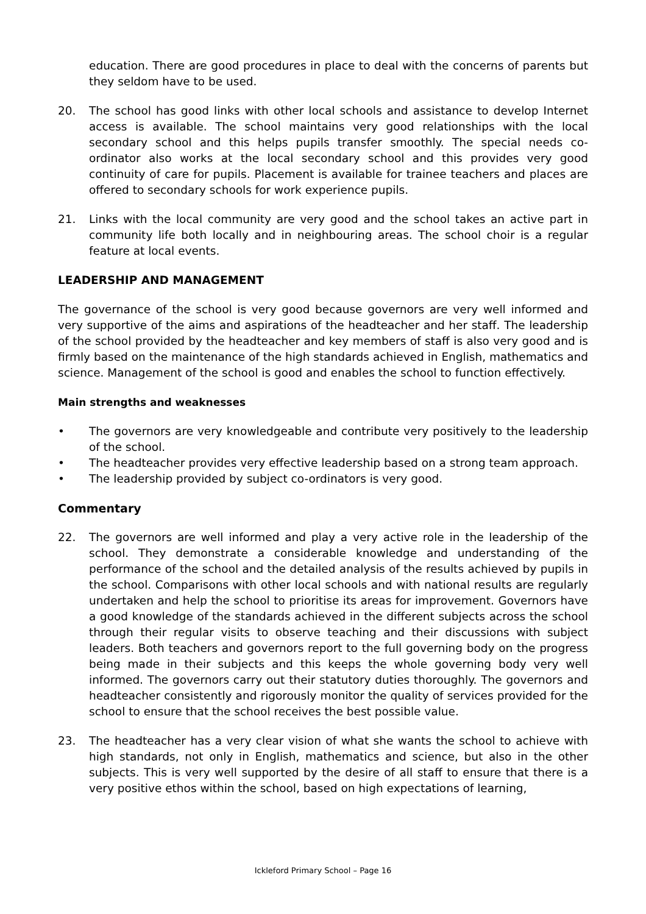education. There are good procedures in place to deal with the concerns of parents but they seldom have to be used.
20. The school has good links with other local schools and assistance to develop Internet access is available. The school maintains very good relationships with the local secondary school and this helps pupils transfer smoothly. The special needs co-ordinator also works at the local secondary school and this provides very good continuity of care for pupils. Placement is available for trainee teachers and places are offered to secondary schools for work experience pupils.
21. Links with the local community are very good and the school takes an active part in community life both locally and in neighbouring areas. The school choir is a regular feature at local events.
LEADERSHIP AND MANAGEMENT
The governance of the school is very good because governors are very well informed and very supportive of the aims and aspirations of the headteacher and her staff. The leadership of the school provided by the headteacher and key members of staff is also very good and is firmly based on the maintenance of the high standards achieved in English, mathematics and science. Management of the school is good and enables the school to function effectively.
Main strengths and weaknesses
• The governors are very knowledgeable and contribute very positively to the leadership of the school.
• The headteacher provides very effective leadership based on a strong team approach.
• The leadership provided by subject co-ordinators is very good.
Commentary
22. The governors are well informed and play a very active role in the leadership of the school. They demonstrate a considerable knowledge and understanding of the performance of the school and the detailed analysis of the results achieved by pupils in the school. Comparisons with other local schools and with national results are regularly undertaken and help the school to prioritise its areas for improvement. Governors have a good knowledge of the standards achieved in the different subjects across the school through their regular visits to observe teaching and their discussions with subject leaders. Both teachers and governors report to the full governing body on the progress being made in their subjects and this keeps the whole governing body very well informed. The governors carry out their statutory duties thoroughly. The governors and headteacher consistently and rigorously monitor the quality of services provided for the school to ensure that the school receives the best possible value.
23. The headteacher has a very clear vision of what she wants the school to achieve with high standards, not only in English, mathematics and science, but also in the other subjects. This is very well supported by the desire of all staff to ensure that there is a very positive ethos within the school, based on high expectations of learning,
Ickleford Primary School – Page 16